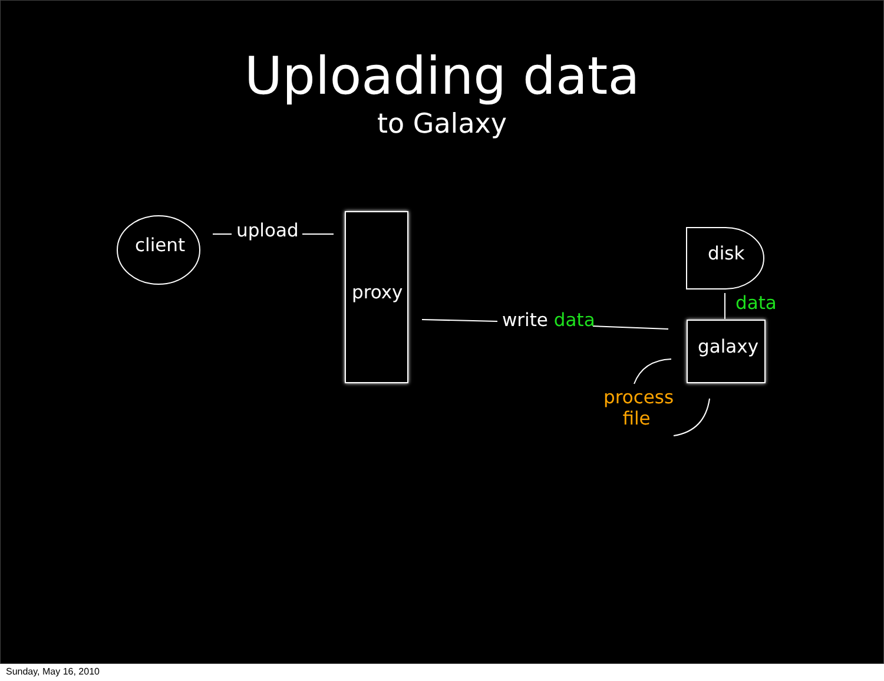Uploading data
to Galaxy
client
upload
proxy
write data
disk
data
galaxy
process
file
Sunday, May 16, 2010